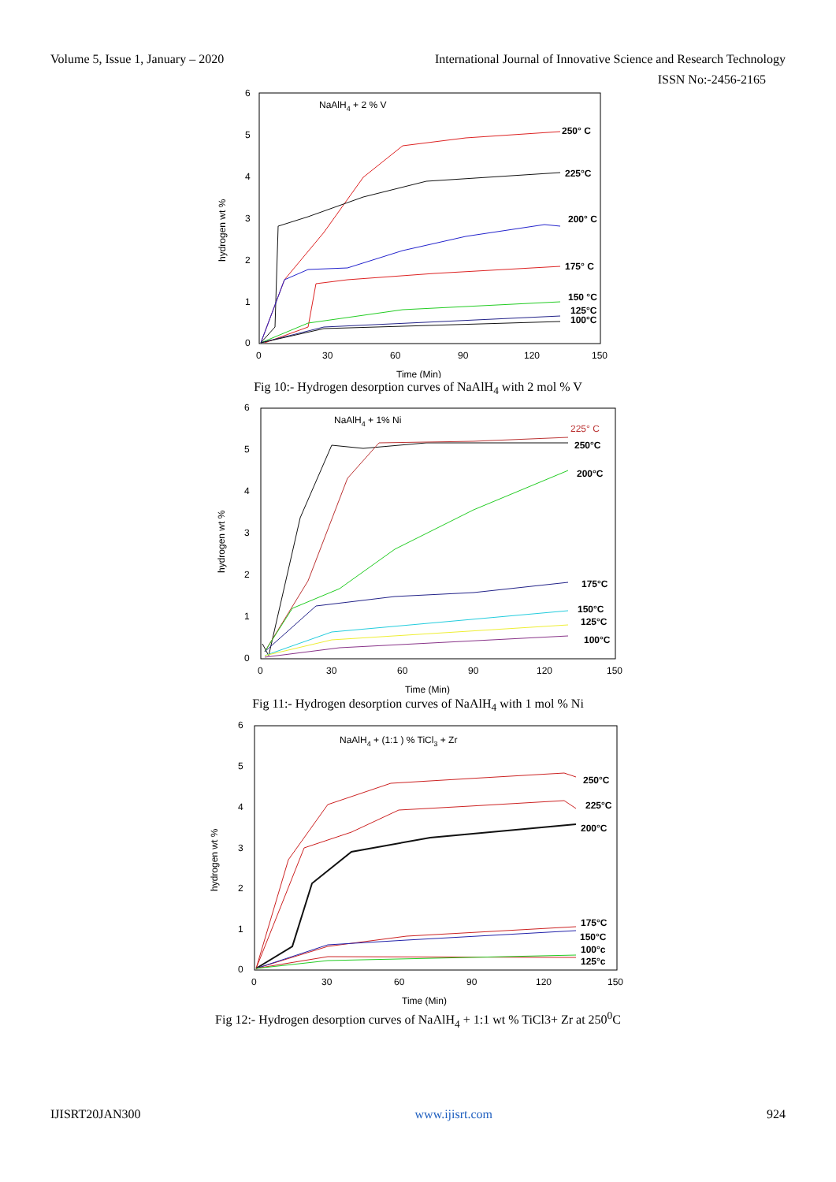Volume 5, Issue 1, January – 2020 International Journal of Innovative Science and Research Technology
ISSN No:-2456-2165
NaAlH4 + 2 % V
6
5
4
3
2
1
0
0
30
60
90
120
150
Time (Min)
hydrogen wt %
250° C
225°C
200° C
175° C
150 °C
125°C
100°C
Fig 10:- Hydrogen desorption curves of NaAlH<sub>4</sub> with 2 mol % V
NaAlH4 + 1% Ni
6
5
4
3
2
1
0
0
30
60
90
120
150
Time (Min)
hydrogen wt %
225° C
250°C
200°C
175°C
150°C
125°C
100°C
Fig 11:- Hydrogen desorption curves of NaAlH<sub>4</sub> with 1 mol % Ni
NaAlH4 + (1:1 ) % TiCl3 + Zr
6
5
4
3
2
1
0
0
30
60
90
120
150
Time (Min)
hydrogen wt %
250°C
225°C
200°C
175°C
150°C
100°c
125°c
Fig 12:- Hydrogen desorption curves of NaAlH<sub>4</sub> + 1:1 wt % TiCl3+ Zr at 250<sup>0</sup>C
IJISRT20JAN300 www.ijisrt.com 924